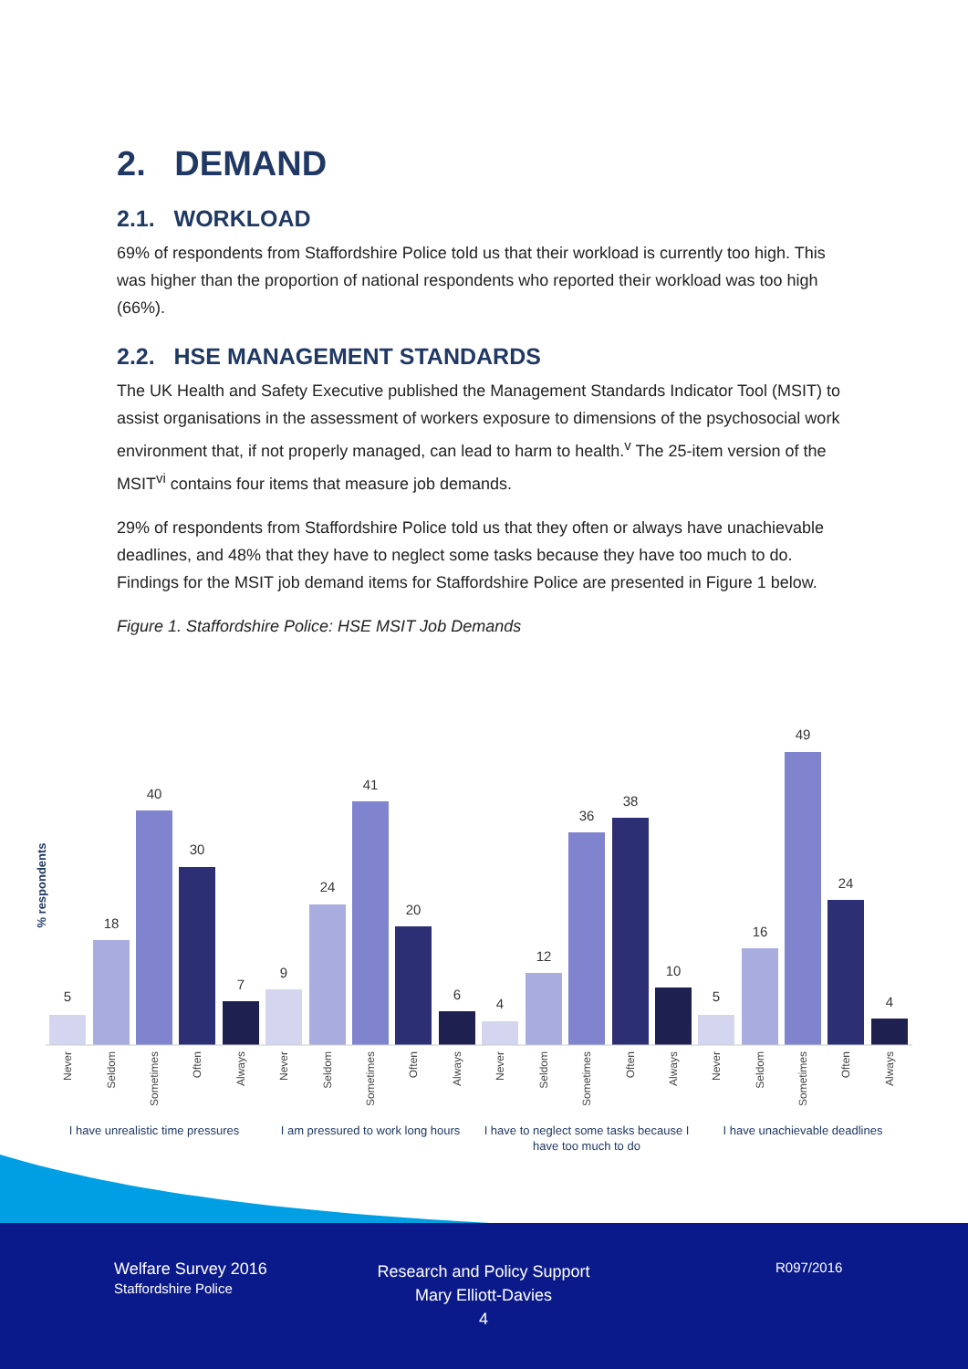2. DEMAND
2.1. WORKLOAD
69% of respondents from Staffordshire Police told us that their workload is currently too high. This was higher than the proportion of national respondents who reported their workload was too high (66%).
2.2. HSE MANAGEMENT STANDARDS
The UK Health and Safety Executive published the Management Standards Indicator Tool (MSIT) to assist organisations in the assessment of workers exposure to dimensions of the psychosocial work environment that, if not properly managed, can lead to harm to health.<sup>v</sup> The 25-item version of the MSIT<sup>vi</sup> contains four items that measure job demands.
29% of respondents from Staffordshire Police told us that they often or always have unachievable deadlines, and 48% that they have to neglect some tasks because they have too much to do. Findings for the MSIT job demand items for Staffordshire Police are presented in Figure 1 below.
Figure 1. Staffordshire Police: HSE MSIT Job Demands
% respondents
5
18
40
30
7
9
24
41
20
6
4
12
36
38
10
5
16
49
24
4
Never
Seldom
Sometimes
Often
Always
Never
Seldom
Sometimes
Often
Always
Never
Seldom
Sometimes
Often
Always
Never
Seldom
Sometimes
Often
Always
I have unrealistic time pressures
I am pressured to work long hours
I have to neglect some tasks because I
have too much to do
I have unachievable deadlines
Welfare Survey 2016
Staffordshire Police
Research and Policy Support
Mary Elliott-Davies
4
R097/2016